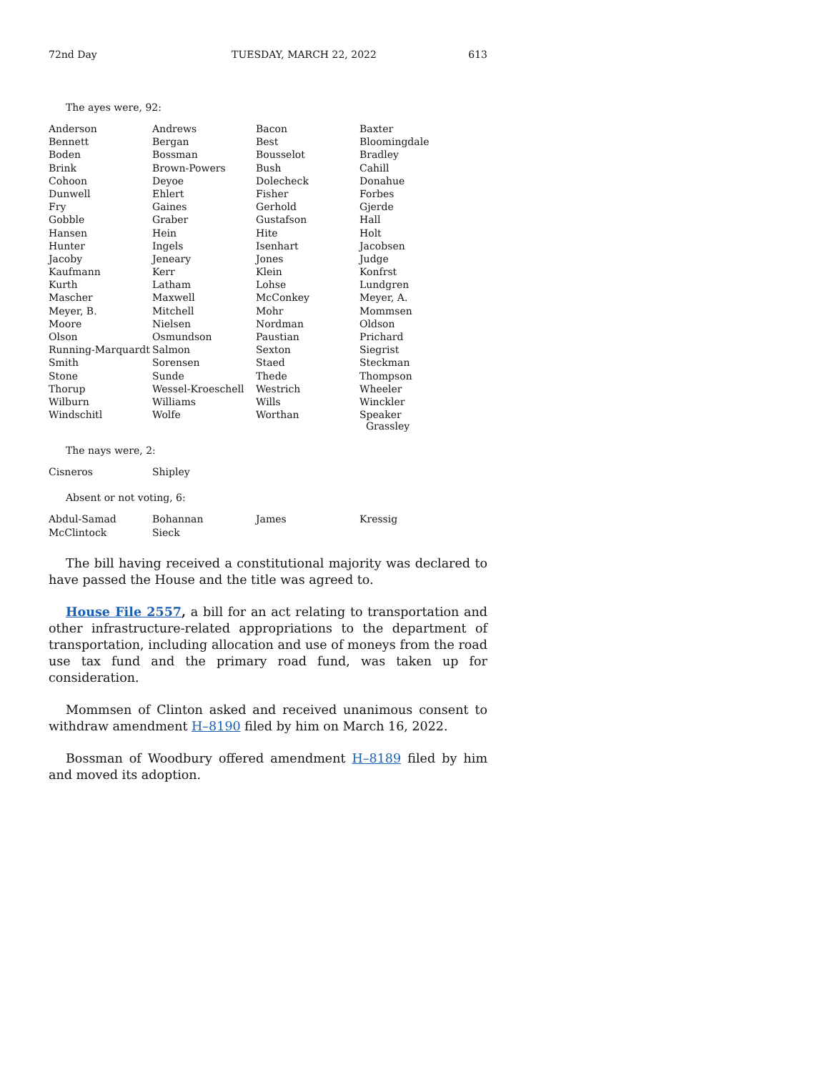72nd Day TUESDAY, MARCH 22, 2022 613
The ayes were, 92:
| Anderson | Andrews | Bacon | Baxter |
| Bennett | Bergan | Best | Bloomingdale |
| Boden | Bossman | Bousselot | Bradley |
| Brink | Brown-Powers | Bush | Cahill |
| Cohoon | Deyoe | Dolecheck | Donahue |
| Dunwell | Ehlert | Fisher | Forbes |
| Fry | Gaines | Gerhold | Gjerde |
| Gobble | Graber | Gustafson | Hall |
| Hansen | Hein | Hite | Holt |
| Hunter | Ingels | Isenhart | Jacobsen |
| Jacoby | Jeneary | Jones | Judge |
| Kaufmann | Kerr | Klein | Konfrst |
| Kurth | Latham | Lohse | Lundgren |
| Mascher | Maxwell | McConkey | Meyer, A. |
| Meyer, B. | Mitchell | Mohr | Mommsen |
| Moore | Nielsen | Nordman | Oldson |
| Olson | Osmundson | Paustian | Prichard |
| Running-Marquardt | Salmon | Sexton | Siegrist |
| Smith | Sorensen | Staed | Steckman |
| Stone | Sunde | Thede | Thompson |
| Thorup | Wessel-Kroeschell | Westrich | Wheeler |
| Wilburn | Williams | Wills | Winckler |
| Windschitl | Wolfe | Worthan | Speaker Grassley |
The nays were, 2:
| Cisneros | Shipley | | |
Absent or not voting, 6:
| Abdul-Samad | Bohannan | James | Kressig |
| McClintock | Sieck | | |
The bill having received a constitutional majority was declared to have passed the House and the title was agreed to.
House File 2557, a bill for an act relating to transportation and other infrastructure-related appropriations to the department of transportation, including allocation and use of moneys from the road use tax fund and the primary road fund, was taken up for consideration.
Mommsen of Clinton asked and received unanimous consent to withdraw amendment H–8190 filed by him on March 16, 2022.
Bossman of Woodbury offered amendment H–8189 filed by him and moved its adoption.